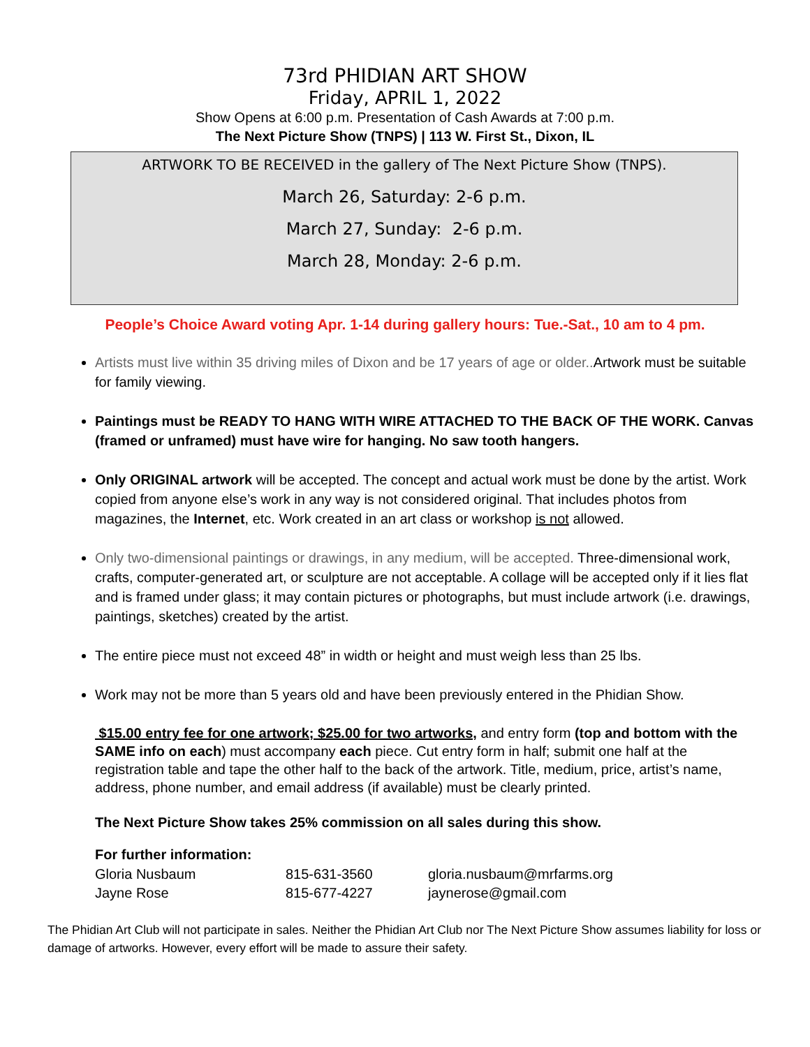73rd PHIDIAN ART SHOW
Friday, APRIL 1, 2022
Show Opens at 6:00 p.m. Presentation of Cash Awards at 7:00 p.m.
The Next Picture Show (TNPS) | 113 W. First St., Dixon, IL
ARTWORK TO BE RECEIVED in the gallery of The Next Picture Show (TNPS).
March 26, Saturday: 2-6 p.m.
March 27, Sunday: 2-6 p.m.
March 28, Monday: 2-6 p.m.
People’s Choice Award voting Apr. 1-14 during gallery hours: Tue.-Sat., 10 am to 4 pm.
Artists must live within 35 driving miles of Dixon and be 17 years of age or older.. Artwork must be suitable for family viewing.
Paintings must be READY TO HANG WITH WIRE ATTACHED TO THE BACK OF THE WORK. Canvas (framed or unframed) must have wire for hanging. No saw tooth hangers.
Only ORIGINAL artwork will be accepted. The concept and actual work must be done by the artist. Work copied from anyone else’s work in any way is not considered original. That includes photos from magazines, the Internet, etc. Work created in an art class or workshop is not allowed.
Only two-dimensional paintings or drawings, in any medium, will be accepted. Three-dimensional work, crafts, computer-generated art, or sculpture are not acceptable. A collage will be accepted only if it lies flat and is framed under glass; it may contain pictures or photographs, but must include artwork (i.e. drawings, paintings, sketches) created by the artist.
The entire piece must not exceed 48” in width or height and must weigh less than 25 lbs.
Work may not be more than 5 years old and have been previously entered in the Phidian Show.
$15.00 entry fee for one artwork; $25.00 for two artworks, and entry form (top and bottom with the SAME info on each) must accompany each piece. Cut entry form in half; submit one half at the registration table and tape the other half to the back of the artwork. Title, medium, price, artist’s name, address, phone number, and email address (if available) must be clearly printed.
The Next Picture Show takes 25% commission on all sales during this show.
For further information:
| Gloria Nusbaum | 815-631-3560 | gloria.nusbaum@mrfarms.org |
| Jayne Rose | 815-677-4227 | jaynerose@gmail.com |
The Phidian Art Club will not participate in sales. Neither the Phidian Art Club nor The Next Picture Show assumes liability for loss or damage of artworks. However, every effort will be made to assure their safety.